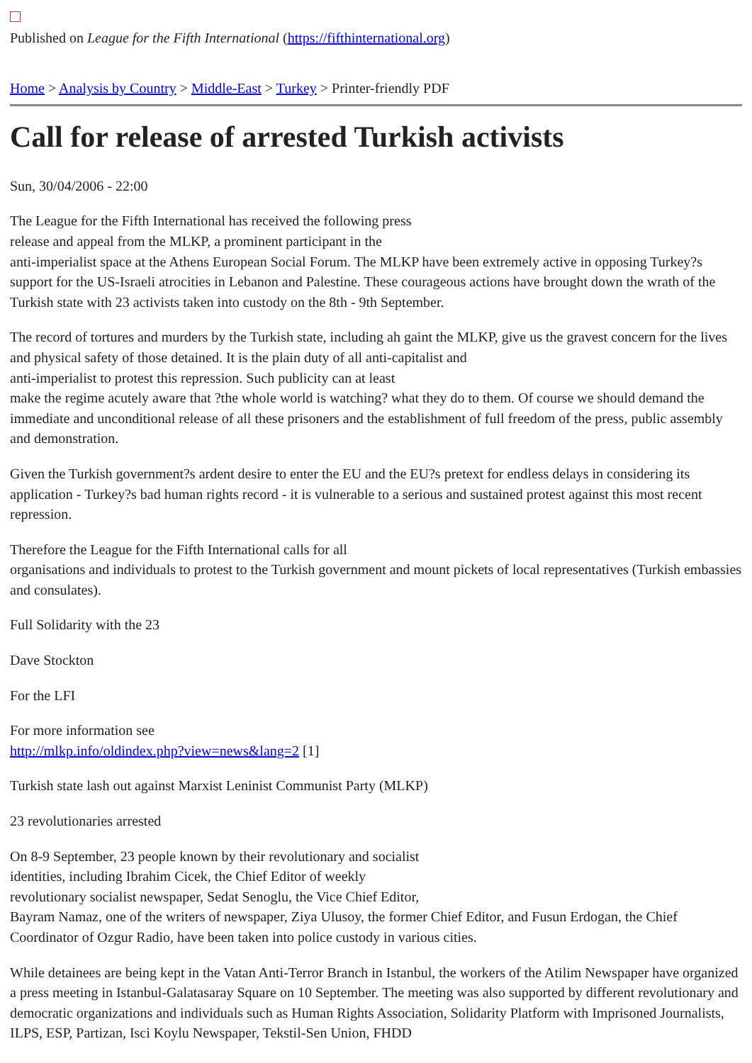Published on League for the Fifth International (https://fifthinternational.org)
Home > Analysis by Country > Middle-East > Turkey > Printer-friendly PDF
Call for release of arrested Turkish activists
Sun, 30/04/2006 - 22:00
The League for the Fifth International has received the following press
release and appeal from the MLKP, a prominent participant in the
anti-imperialist space at the Athens European Social Forum. The MLKP have been extremely active in opposing Turkey?s support for the US-Israeli atrocities in Lebanon and Palestine. These courageous actions have brought down the wrath of the Turkish state with 23 activists taken into custody on the 8th - 9th September.
The record of tortures and murders by the Turkish state, including ah gaint the MLKP, give us the gravest concern for the lives and physical safety of those detained. It is the plain duty of all anti-capitalist and
anti-imperialist to protest this repression. Such publicity can at least
make the regime acutely aware that ?the whole world is watching? what they do to them. Of course we should demand the immediate and unconditional release of all these prisoners and the establishment of full freedom of the press, public assembly and demonstration.
Given the Turkish government?s ardent desire to enter the EU and the EU?s pretext for endless delays in considering its application - Turkey?s bad human rights record - it is vulnerable to a serious and sustained protest against this most recent repression.
Therefore the League for the Fifth International calls for all
organisations and individuals to protest to the Turkish government and mount pickets of local representatives (Turkish embassies and consulates).
Full Solidarity with the 23
Dave Stockton
For the LFI
For more information see
http://mlkp.info/oldindex.php?view=news&lang=2 [1]
Turkish state lash out against Marxist Leninist Communist Party (MLKP)
23 revolutionaries arrested
On 8-9 September, 23 people known by their revolutionary and socialist
identities, including Ibrahim Cicek, the Chief Editor of weekly
revolutionary socialist newspaper, Sedat Senoglu, the Vice Chief Editor,
Bayram Namaz, one of the writers of newspaper, Ziya Ulusoy, the former Chief Editor, and Fusun Erdogan, the Chief Coordinator of Ozgur Radio, have been taken into police custody in various cities.
While detainees are being kept in the Vatan Anti-Terror Branch in Istanbul, the workers of the Atilim Newspaper have organized a press meeting in Istanbul-Galatasaray Square on 10 September. The meeting was also supported by different revolutionary and democratic organizations and individuals such as Human Rights Association, Solidarity Platform with Imprisoned Journalists, ILPS, ESP, Partizan, Isci Koylu Newspaper, Tekstil-Sen Union, FHDD